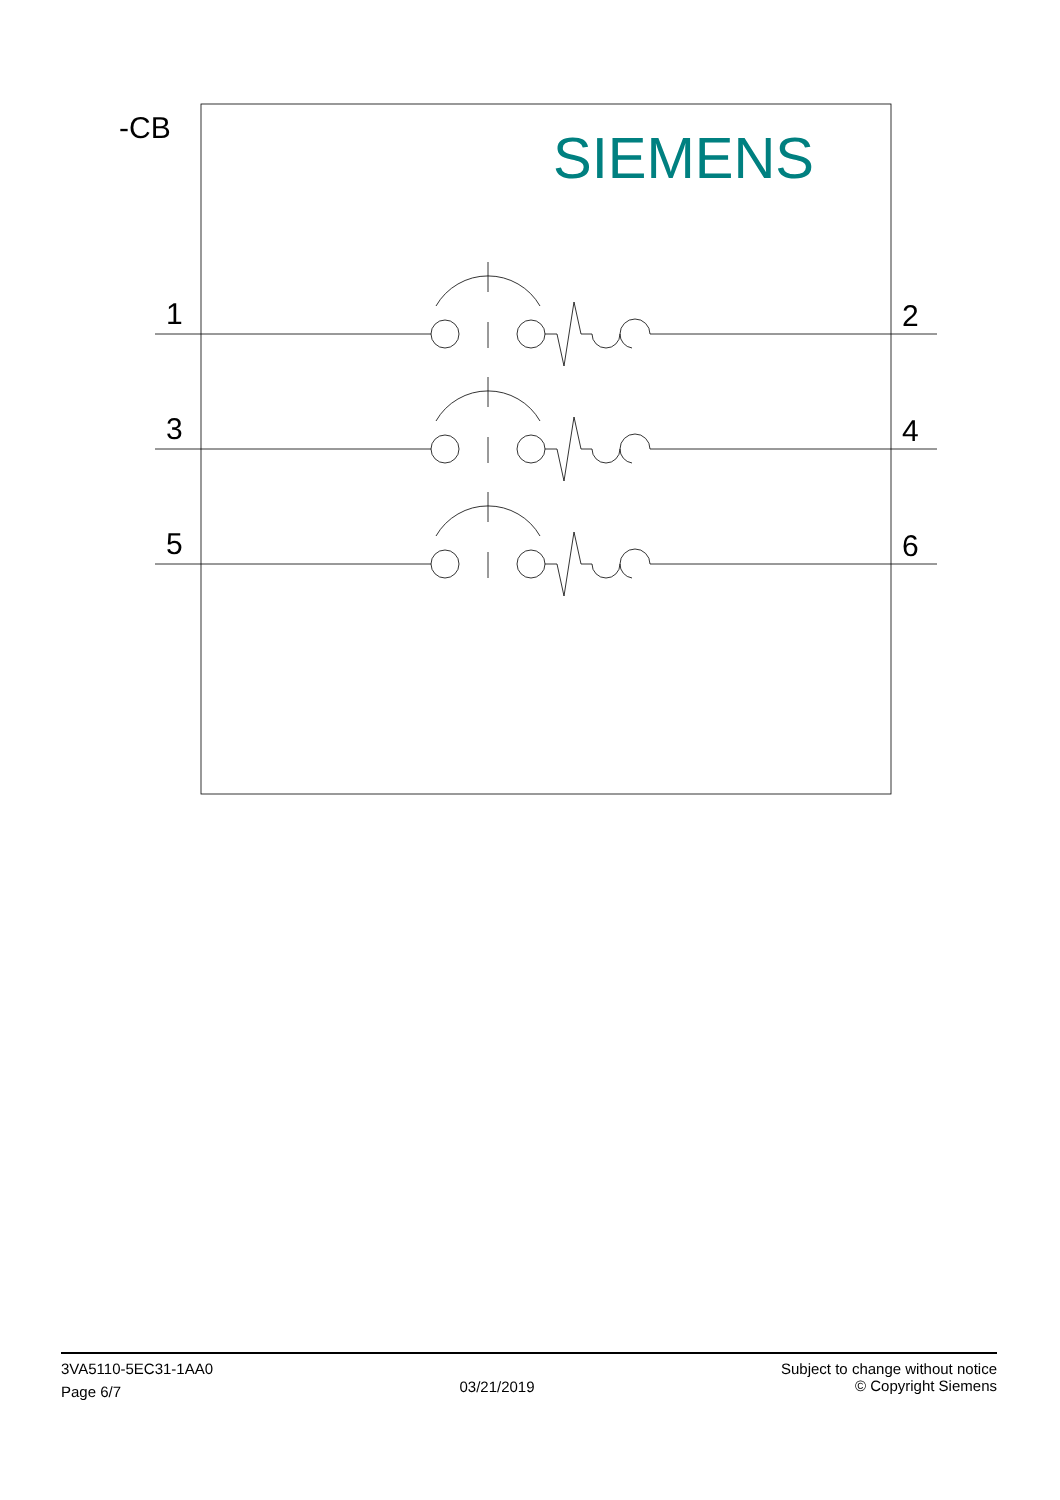-CB
1
2
3
4
5
6
SIEMENS
3VA5110-5EC31-1AA0
Page 6/7
03/21/2019
Subject to change without notice
© Copyright Siemens